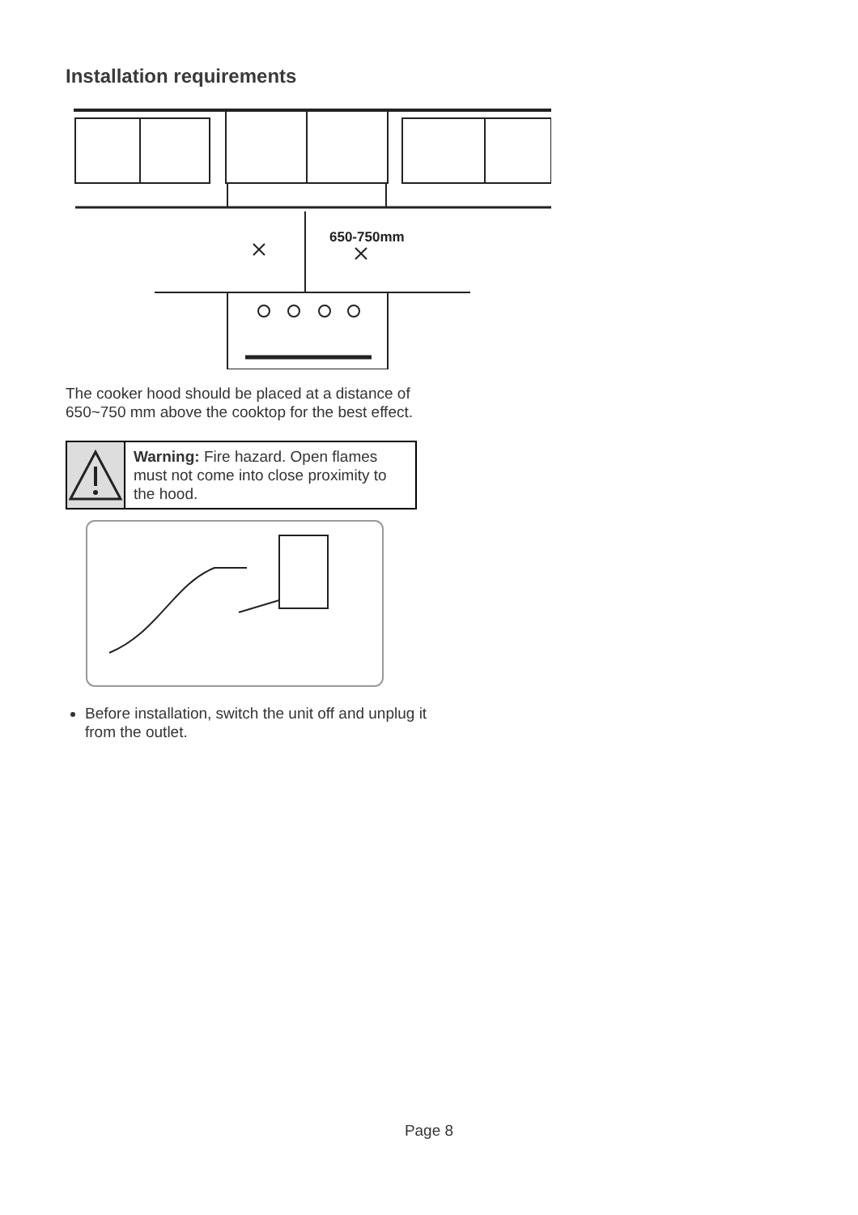Installation requirements
650-750mm
The cooker hood should be placed at a distance of 650~750 mm above the cooktop for the best effect.
Warning: Fire hazard. Open flames must not come into close proximity to the hood.
Before installation, switch the unit off and unplug it from the outlet.
Page 8